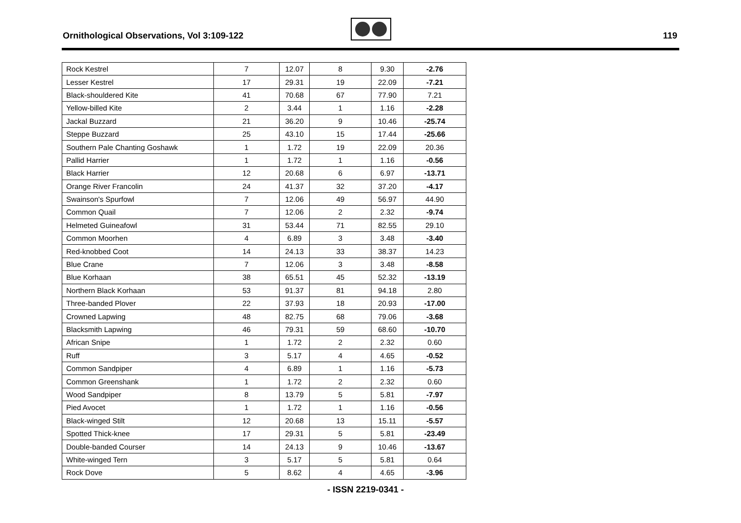Ornithological Observations, Vol 3:109-122
119
| Rock Kestrel | 7 | 12.07 | 8 | 9.30 | -2.76 |
| Lesser Kestrel | 17 | 29.31 | 19 | 22.09 | -7.21 |
| Black-shouldered Kite | 41 | 70.68 | 67 | 77.90 | 7.21 |
| Yellow-billed Kite | 2 | 3.44 | 1 | 1.16 | -2.28 |
| Jackal Buzzard | 21 | 36.20 | 9 | 10.46 | -25.74 |
| Steppe Buzzard | 25 | 43.10 | 15 | 17.44 | -25.66 |
| Southern Pale Chanting Goshawk | 1 | 1.72 | 19 | 22.09 | 20.36 |
| Pallid Harrier | 1 | 1.72 | 1 | 1.16 | -0.56 |
| Black Harrier | 12 | 20.68 | 6 | 6.97 | -13.71 |
| Orange River Francolin | 24 | 41.37 | 32 | 37.20 | -4.17 |
| Swainson's Spurfowl | 7 | 12.06 | 49 | 56.97 | 44.90 |
| Common Quail | 7 | 12.06 | 2 | 2.32 | -9.74 |
| Helmeted Guineafowl | 31 | 53.44 | 71 | 82.55 | 29.10 |
| Common Moorhen | 4 | 6.89 | 3 | 3.48 | -3.40 |
| Red-knobbed Coot | 14 | 24.13 | 33 | 38.37 | 14.23 |
| Blue Crane | 7 | 12.06 | 3 | 3.48 | -8.58 |
| Blue Korhaan | 38 | 65.51 | 45 | 52.32 | -13.19 |
| Northern Black Korhaan | 53 | 91.37 | 81 | 94.18 | 2.80 |
| Three-banded Plover | 22 | 37.93 | 18 | 20.93 | -17.00 |
| Crowned Lapwing | 48 | 82.75 | 68 | 79.06 | -3.68 |
| Blacksmith Lapwing | 46 | 79.31 | 59 | 68.60 | -10.70 |
| African Snipe | 1 | 1.72 | 2 | 2.32 | 0.60 |
| Ruff | 3 | 5.17 | 4 | 4.65 | -0.52 |
| Common Sandpiper | 4 | 6.89 | 1 | 1.16 | -5.73 |
| Common Greenshank | 1 | 1.72 | 2 | 2.32 | 0.60 |
| Wood Sandpiper | 8 | 13.79 | 5 | 5.81 | -7.97 |
| Pied Avocet | 1 | 1.72 | 1 | 1.16 | -0.56 |
| Black-winged Stilt | 12 | 20.68 | 13 | 15.11 | -5.57 |
| Spotted Thick-knee | 17 | 29.31 | 5 | 5.81 | -23.49 |
| Double-banded Courser | 14 | 24.13 | 9 | 10.46 | -13.67 |
| White-winged Tern | 3 | 5.17 | 5 | 5.81 | 0.64 |
| Rock Dove | 5 | 8.62 | 4 | 4.65 | -3.96 |
- ISSN 2219-0341 -